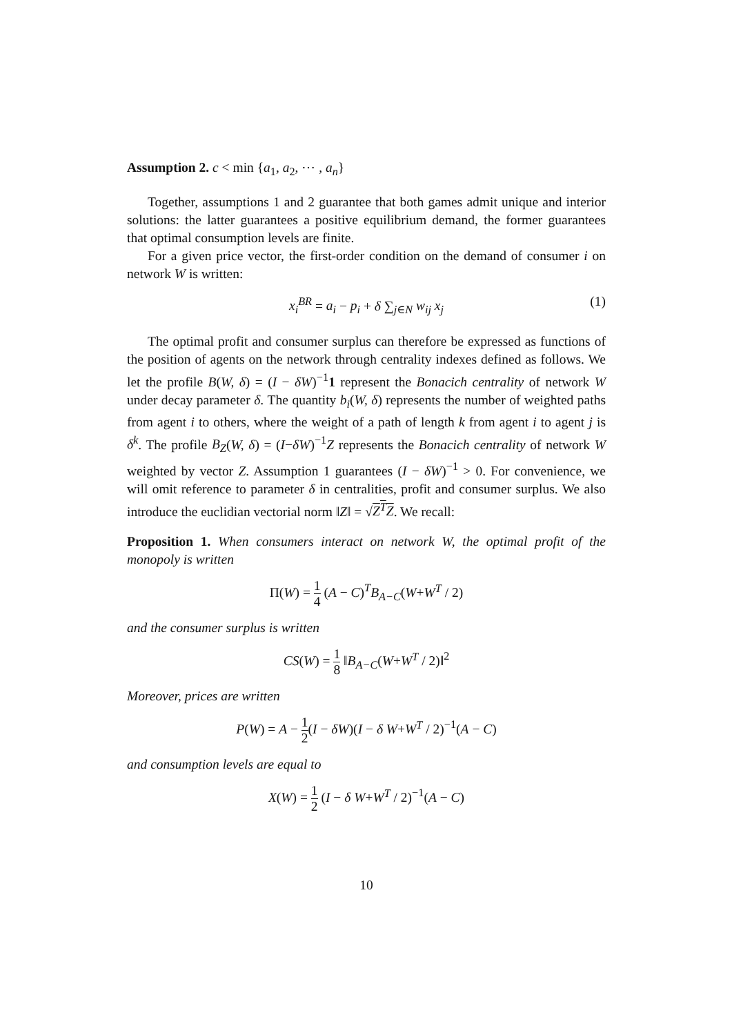Assumption 2. c < min {a<sub>1</sub>, a<sub>2</sub>, ⋯ , a<sub>n</sub>}
Together, assumptions 1 and 2 guarantee that both games admit unique and interior solutions: the latter guarantees a positive equilibrium demand, the former guarantees that optimal consumption levels are finite.
For a given price vector, the first-order condition on the demand of consumer i on network W is written:
x<sub>i</sub><sup>BR</sup> = a<sub>i</sub> − p<sub>i</sub> + δ ∑<sub>j∈N</sub> w<sub>ij</sub> x<sub>j</sub> (1)
The optimal profit and consumer surplus can therefore be expressed as functions of the position of agents on the network through centrality indexes defined as follows. We let the profile B(W, δ) = (I − δW)<sup>−1</sup>1 represent the Bonacich centrality of network W under decay parameter δ. The quantity b<sub>i</sub>(W, δ) represents the number of weighted paths from agent i to others, where the weight of a path of length k from agent i to agent j is δ<sup>k</sup>. The profile B<sub>Z</sub>(W, δ) = (I−δW)<sup>−1</sup>Z represents the Bonacich centrality of network W weighted by vector Z. Assumption 1 guarantees (I − δW)<sup>−1</sup> > 0. For convenience, we will omit reference to parameter δ in centralities, profit and consumer surplus. We also introduce the euclidian vectorial norm ‖Z‖ = √Z<sup>T</sup>Z. We recall:
Proposition 1. When consumers interact on network W, the optimal profit of the monopoly is written
Π(W) = 1 4 (A − C)<sup>T</sup>B<sub>A−C</sub>(W+W<sup>T</sup> / 2)
and the consumer surplus is written
CS(W) = 1 8 ‖B<sub>A−C</sub>(W+W<sup>T</sup> / 2)‖<sup>2</sup>
Moreover, prices are written
P(W) = A − 1 2(I − δW)(I − δ W+W<sup>T</sup> / 2)<sup>−1</sup>(A − C)
and consumption levels are equal to
X(W) = 1 2 (I − δ W+W<sup>T</sup> / 2)<sup>−1</sup>(A − C)
10